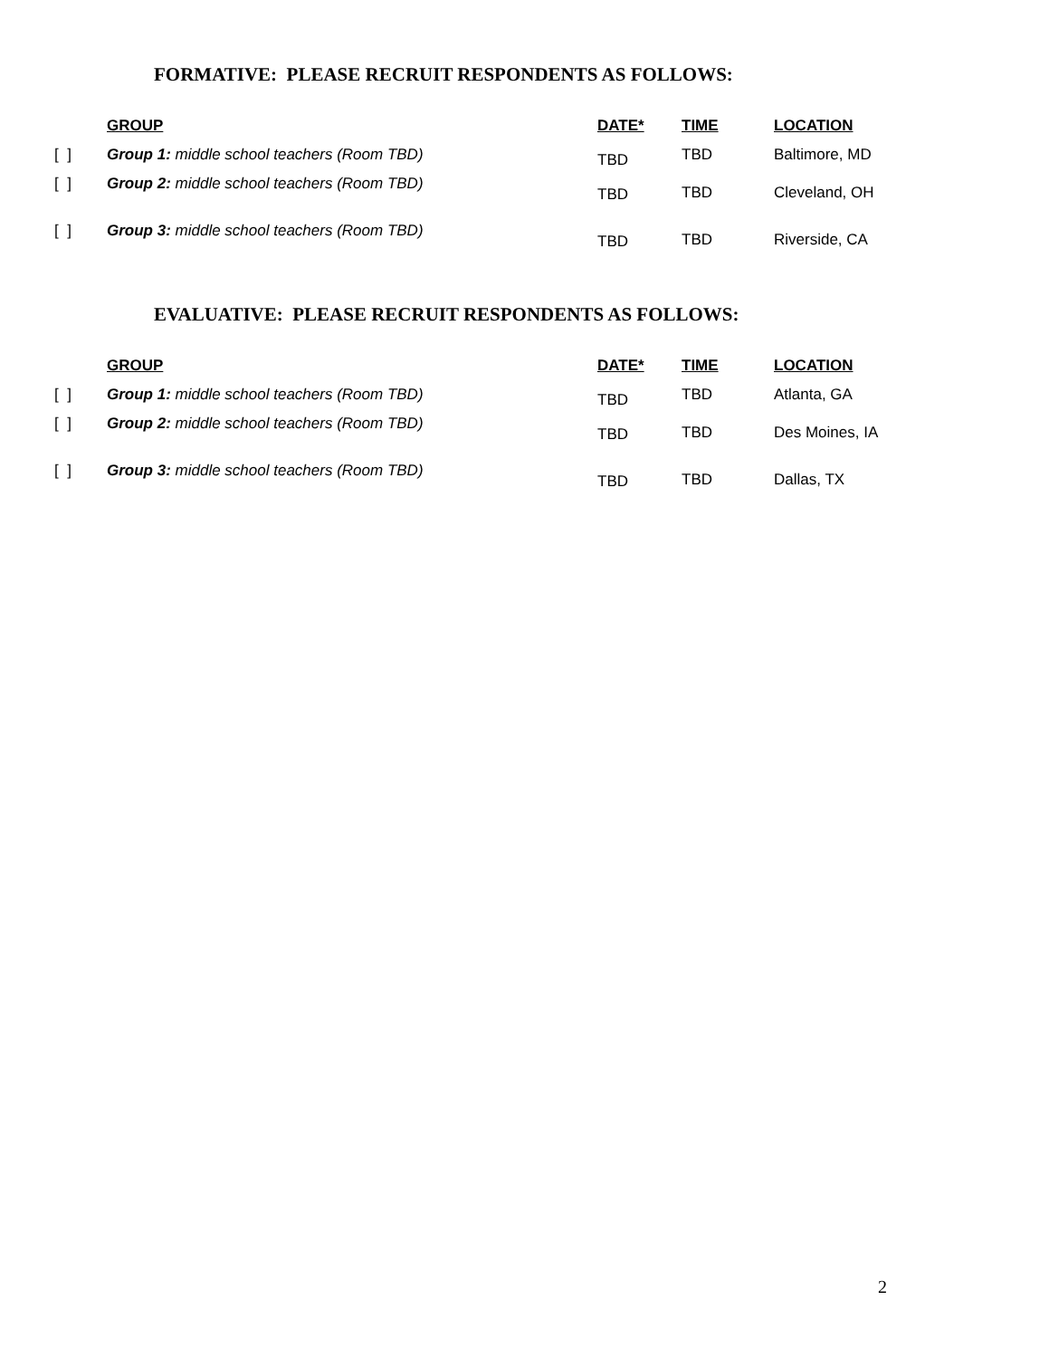FORMATIVE: PLEASE RECRUIT RESPONDENTS AS FOLLOWS:
| | GROUP | DATE* | TIME | LOCATION |
| --- | --- | --- | --- | --- |
| [ ] | Group 1: middle school teachers (Room TBD) | TBD | TBD | Baltimore, MD |
| [ ] | Group 2: middle school teachers (Room TBD) | TBD | TBD | Cleveland, OH |
| [ ] | Group 3: middle school teachers (Room TBD) | TBD | TBD | Riverside, CA |
EVALUATIVE: PLEASE RECRUIT RESPONDENTS AS FOLLOWS:
| | GROUP | DATE* | TIME | LOCATION |
| --- | --- | --- | --- | --- |
| [ ] | Group 1: middle school teachers (Room TBD) | TBD | TBD | Atlanta, GA |
| [ ] | Group 2: middle school teachers (Room TBD) | TBD | TBD | Des Moines, IA |
| [ ] | Group 3: middle school teachers (Room TBD) | TBD | TBD | Dallas, TX |
2